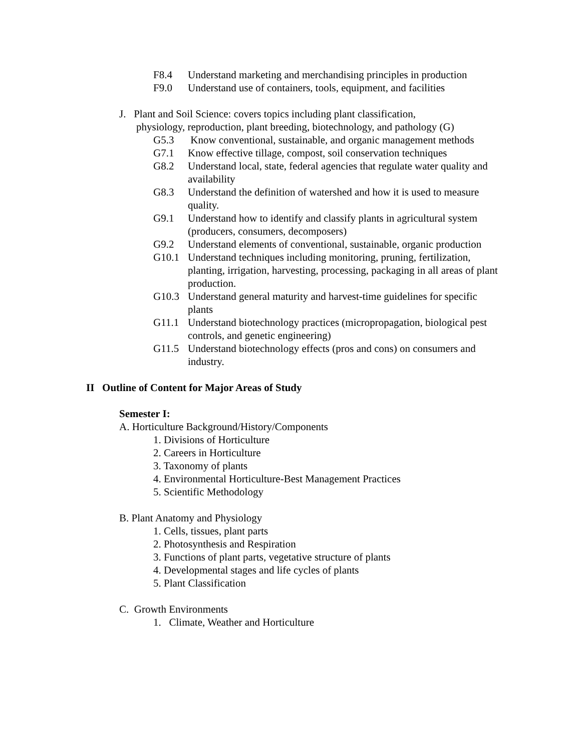F8.4 Understand marketing and merchandising principles in production
F9.0 Understand use of containers, tools, equipment, and facilities
J. Plant and Soil Science: covers topics including plant classification,
physiology, reproduction, plant breeding, biotechnology, and pathology (G)
G5.3 Know conventional, sustainable, and organic management methods
G7.1 Know effective tillage, compost, soil conservation techniques
G8.2 Understand local, state, federal agencies that regulate water quality and availability
G8.3 Understand the definition of watershed and how it is used to measure quality.
G9.1 Understand how to identify and classify plants in agricultural system (producers, consumers, decomposers)
G9.2 Understand elements of conventional, sustainable, organic production
G10.1 Understand techniques including monitoring, pruning, fertilization, planting, irrigation, harvesting, processing, packaging in all areas of plant production.
G10.3 Understand general maturity and harvest-time guidelines for specific plants
G11.1 Understand biotechnology practices (micropropagation, biological pest controls, and genetic engineering)
G11.5 Understand biotechnology effects (pros and cons) on consumers and industry.
II Outline of Content for Major Areas of Study
Semester I:
A. Horticulture Background/History/Components
1. Divisions of Horticulture
2. Careers in Horticulture
3. Taxonomy of plants
4. Environmental Horticulture-Best Management Practices
5. Scientific Methodology
B. Plant Anatomy and Physiology
1. Cells, tissues, plant parts
2. Photosynthesis and Respiration
3. Functions of plant parts, vegetative structure of plants
4. Developmental stages and life cycles of plants
5. Plant Classification
C. Growth Environments
1. Climate, Weather and Horticulture